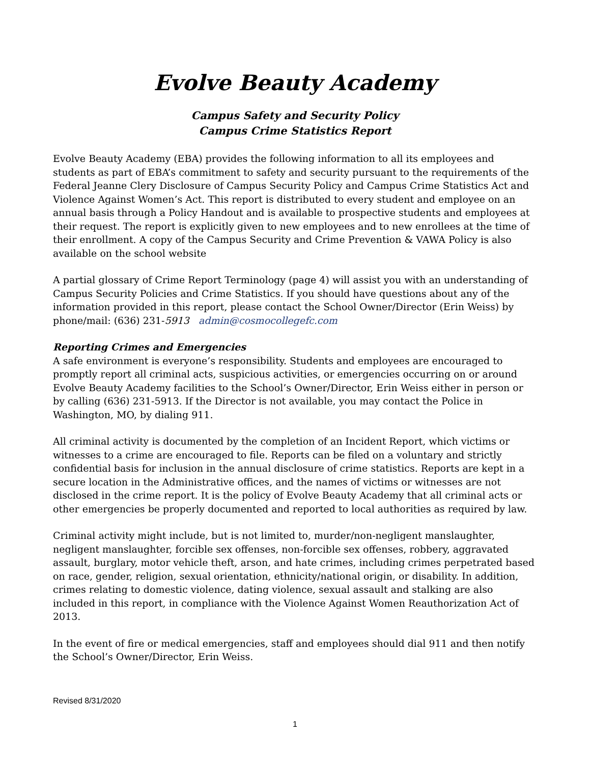Evolve Beauty Academy
Campus Safety and Security Policy
Campus Crime Statistics Report
Evolve Beauty Academy (EBA) provides the following information to all its employees and students as part of EBA’s commitment to safety and security pursuant to the requirements of the Federal Jeanne Clery Disclosure of Campus Security Policy and Campus Crime Statistics Act and Violence Against Women’s Act. This report is distributed to every student and employee on an annual basis through a Policy Handout and is available to prospective students and employees at their request. The report is explicitly given to new employees and to new enrollees at the time of their enrollment. A copy of the Campus Security and Crime Prevention & VAWA Policy is also available on the school website
A partial glossary of Crime Report Terminology (page 4) will assist you with an understanding of Campus Security Policies and Crime Statistics. If you should have questions about any of the information provided in this report, please contact the School Owner/Director (Erin Weiss) by phone/mail: (636) 231-5913 admin@cosmocollegefc.com
Reporting Crimes and Emergencies
A safe environment is everyone’s responsibility. Students and employees are encouraged to promptly report all criminal acts, suspicious activities, or emergencies occurring on or around Evolve Beauty Academy facilities to the School’s Owner/Director, Erin Weiss either in person or by calling (636) 231-5913. If the Director is not available, you may contact the Police in Washington, MO, by dialing 911.
All criminal activity is documented by the completion of an Incident Report, which victims or witnesses to a crime are encouraged to file. Reports can be filed on a voluntary and strictly confidential basis for inclusion in the annual disclosure of crime statistics. Reports are kept in a secure location in the Administrative offices, and the names of victims or witnesses are not disclosed in the crime report. It is the policy of Evolve Beauty Academy that all criminal acts or other emergencies be properly documented and reported to local authorities as required by law.
Criminal activity might include, but is not limited to, murder/non-negligent manslaughter, negligent manslaughter, forcible sex offenses, non-forcible sex offenses, robbery, aggravated assault, burglary, motor vehicle theft, arson, and hate crimes, including crimes perpetrated based on race, gender, religion, sexual orientation, ethnicity/national origin, or disability. In addition, crimes relating to domestic violence, dating violence, sexual assault and stalking are also included in this report, in compliance with the Violence Against Women Reauthorization Act of 2013.
In the event of fire or medical emergencies, staff and employees should dial 911 and then notify the School’s Owner/Director, Erin Weiss.
Revised 8/31/2020
1